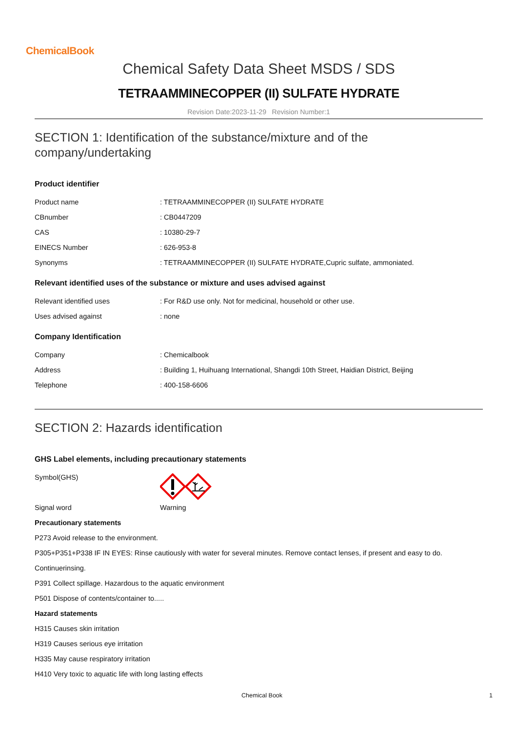ChemicalBook
Chemical Safety Data Sheet MSDS / SDS
TETRAAMMINECOPPER (II) SULFATE HYDRATE
Revision Date:2023-11-29 Revision Number:1
SECTION 1: Identification of the substance/mixture and of the company/undertaking
Product identifier
Product name: TETRAAMMINECOPPER (II) SULFATE HYDRATE
CBnumber: CB0447209
CAS: 10380-29-7
EINECS Number: 626-953-8
Synonyms: TETRAAMMINECOPPER (II) SULFATE HYDRATE,Cupric sulfate, ammoniated.
Relevant identified uses of the substance or mixture and uses advised against
Relevant identified uses: For R&D use only. Not for medicinal, household or other use.
Uses advised against: none
Company Identification
Company: Chemicalbook
Address: Building 1, Huihuang International, Shangdi 10th Street, Haidian District, Beijing
Telephone: 400-158-6606
SECTION 2: Hazards identification
GHS Label elements, including precautionary statements
Symbol(GHS)
Signal word Warning
Precautionary statements
P273 Avoid release to the environment.
P305+P351+P338 IF IN EYES: Rinse cautiously with water for several minutes. Remove contact lenses, if present and easy to do.
Continuerinsing.
P391 Collect spillage. Hazardous to the aquatic environment
P501 Dispose of contents/container to.....
Hazard statements
H315 Causes skin irritation
H319 Causes serious eye irritation
H335 May cause respiratory irritation
H410 Very toxic to aquatic life with long lasting effects
Chemical Book 1